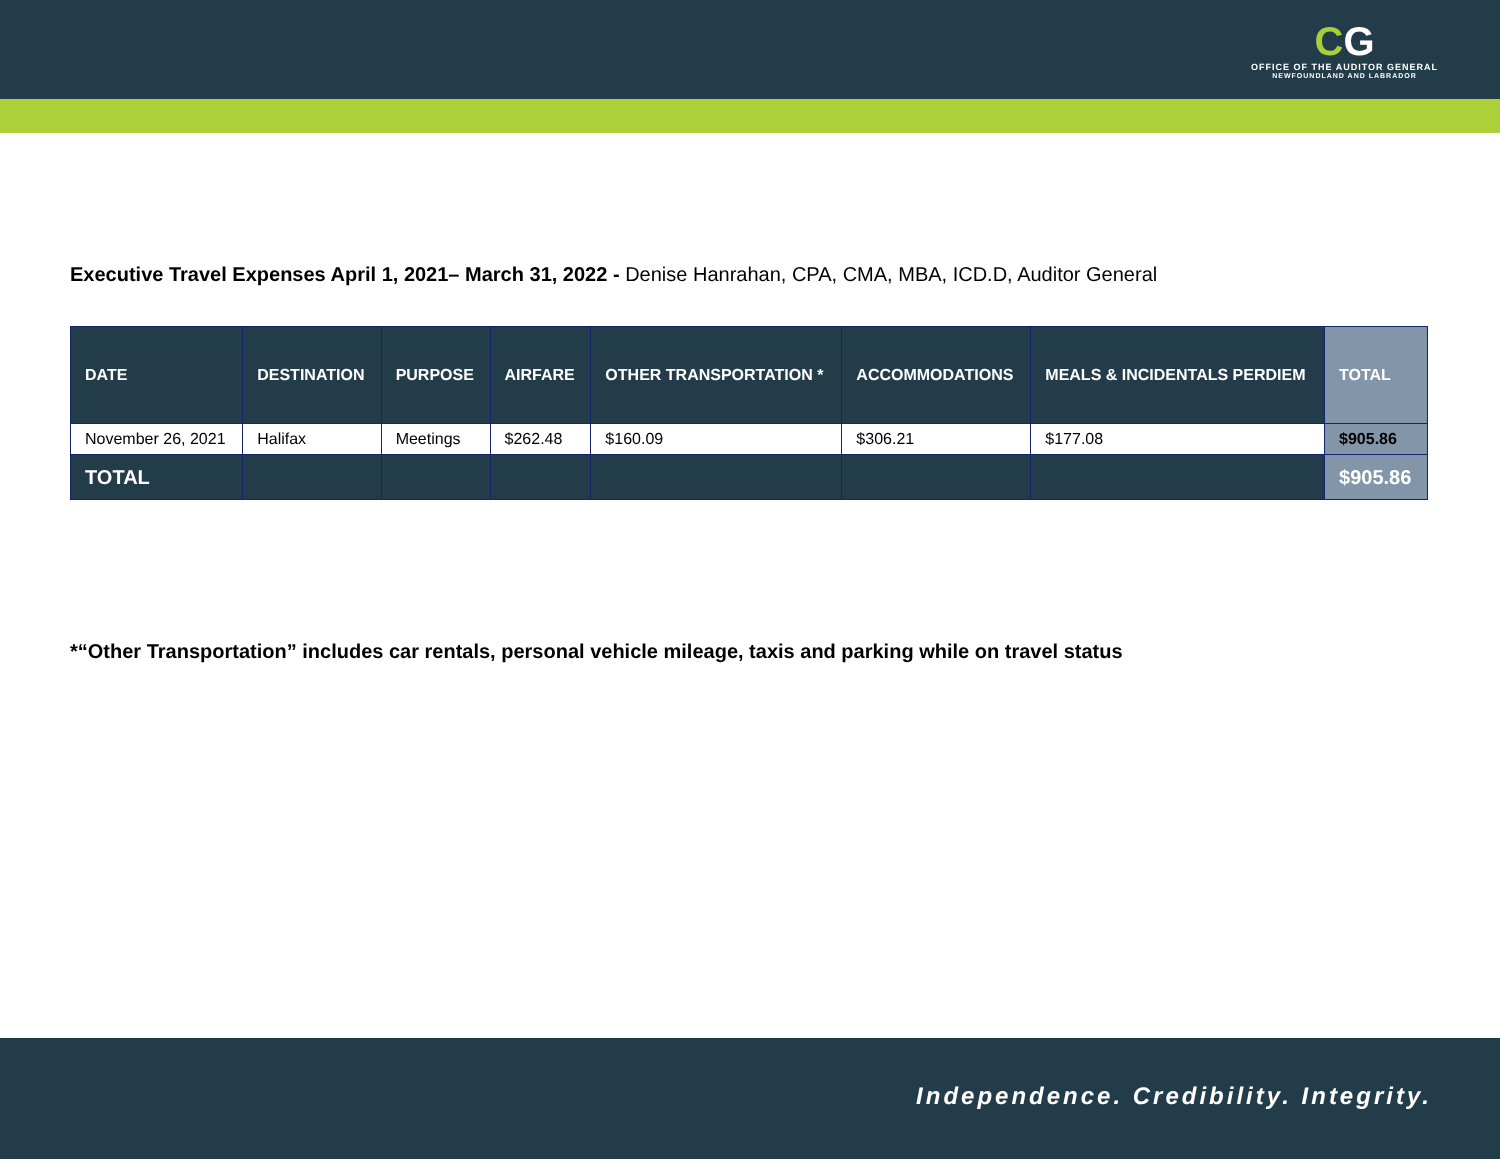CG
OFFICE OF THE AUDITOR GENERAL
NEWFOUNDLAND AND LABRADOR
Executive Travel Expenses April 1, 2021– March 31, 2022 - Denise Hanrahan, CPA, CMA, MBA, ICD.D, Auditor General
| DATE | DESTINATION | PURPOSE | AIRFARE | OTHER TRANSPORTATION * | ACCOMMODATIONS | MEALS & INCIDENTALS PERDIEM | TOTAL |
| --- | --- | --- | --- | --- | --- | --- | --- |
| November 26, 2021 | Halifax | Meetings | $262.48 | $160.09 | $306.21 | $177.08 | $905.86 |
| TOTAL | | | | | | | $905.86 |
*“Other Transportation” includes car rentals, personal vehicle mileage, taxis and parking while on travel status
Independence. Credibility. Integrity.